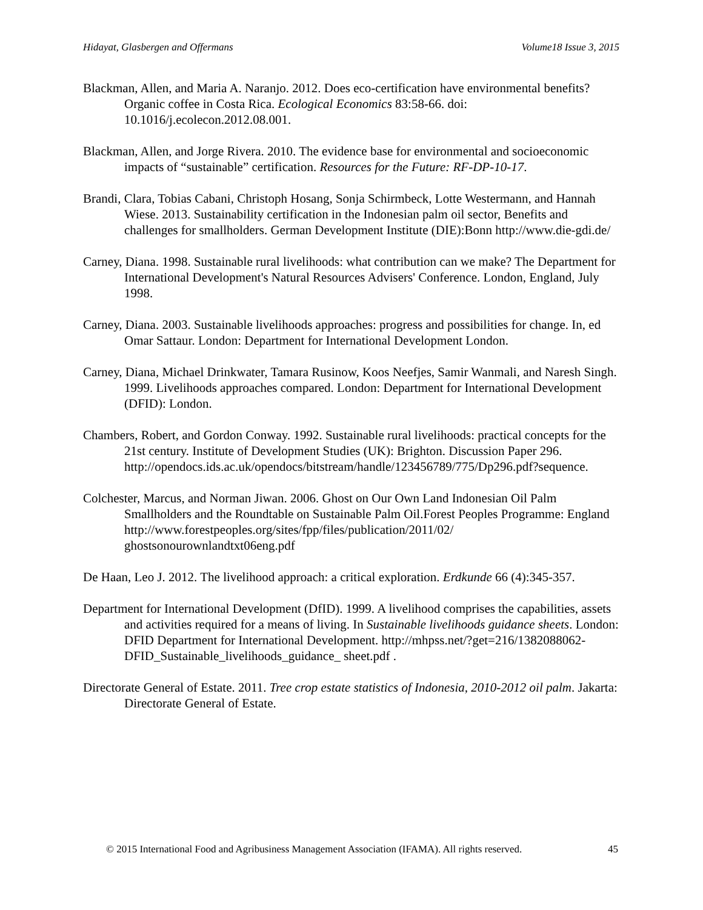Hidayat, Glasbergen and Offermans Volume18 Issue 3, 2015
Blackman, Allen, and Maria A. Naranjo. 2012. Does eco-certification have environmental benefits? Organic coffee in Costa Rica. Ecological Economics 83:58-66. doi: 10.1016/j.ecolecon.2012.08.001.
Blackman, Allen, and Jorge Rivera. 2010. The evidence base for environmental and socioeconomic impacts of “sustainable” certification. Resources for the Future: RF-DP-10-17.
Brandi, Clara, Tobias Cabani, Christoph Hosang, Sonja Schirmbeck, Lotte Westermann, and Hannah Wiese. 2013. Sustainability certification in the Indonesian palm oil sector, Benefits and challenges for smallholders. German Development Institute (DIE):Bonn http://www.die-gdi.de/
Carney, Diana. 1998. Sustainable rural livelihoods: what contribution can we make? The Department for International Development's Natural Resources Advisers' Conference. London, England, July 1998.
Carney, Diana. 2003. Sustainable livelihoods approaches: progress and possibilities for change. In, ed Omar Sattaur. London: Department for International Development London.
Carney, Diana, Michael Drinkwater, Tamara Rusinow, Koos Neefjes, Samir Wanmali, and Naresh Singh. 1999. Livelihoods approaches compared. London: Department for International Development (DFID): London.
Chambers, Robert, and Gordon Conway. 1992. Sustainable rural livelihoods: practical concepts for the 21st century. Institute of Development Studies (UK): Brighton. Discussion Paper 296. http://opendocs.ids.ac.uk/opendocs/bitstream/handle/123456789/775/Dp296.pdf?sequence.
Colchester, Marcus, and Norman Jiwan. 2006. Ghost on Our Own Land Indonesian Oil Palm Smallholders and the Roundtable on Sustainable Palm Oil.Forest Peoples Programme: England http://www.forestpeoples.org/sites/fpp/files/publication/2011/02/ ghostsonourownlandtxt06eng.pdf
De Haan, Leo J. 2012. The livelihood approach: a critical exploration. Erdkunde 66 (4):345-357.
Department for International Development (DfID). 1999. A livelihood comprises the capabilities, assets and activities required for a means of living. In Sustainable livelihoods guidance sheets. London: DFID Department for International Development. http://mhpss.net/?get=216/1382088062-DFID_Sustainable_livelihoods_guidance_ sheet.pdf .
Directorate General of Estate. 2011. Tree crop estate statistics of Indonesia, 2010-2012 oil palm. Jakarta: Directorate General of Estate.
© 2015 International Food and Agribusiness Management Association (IFAMA). All rights reserved. 45